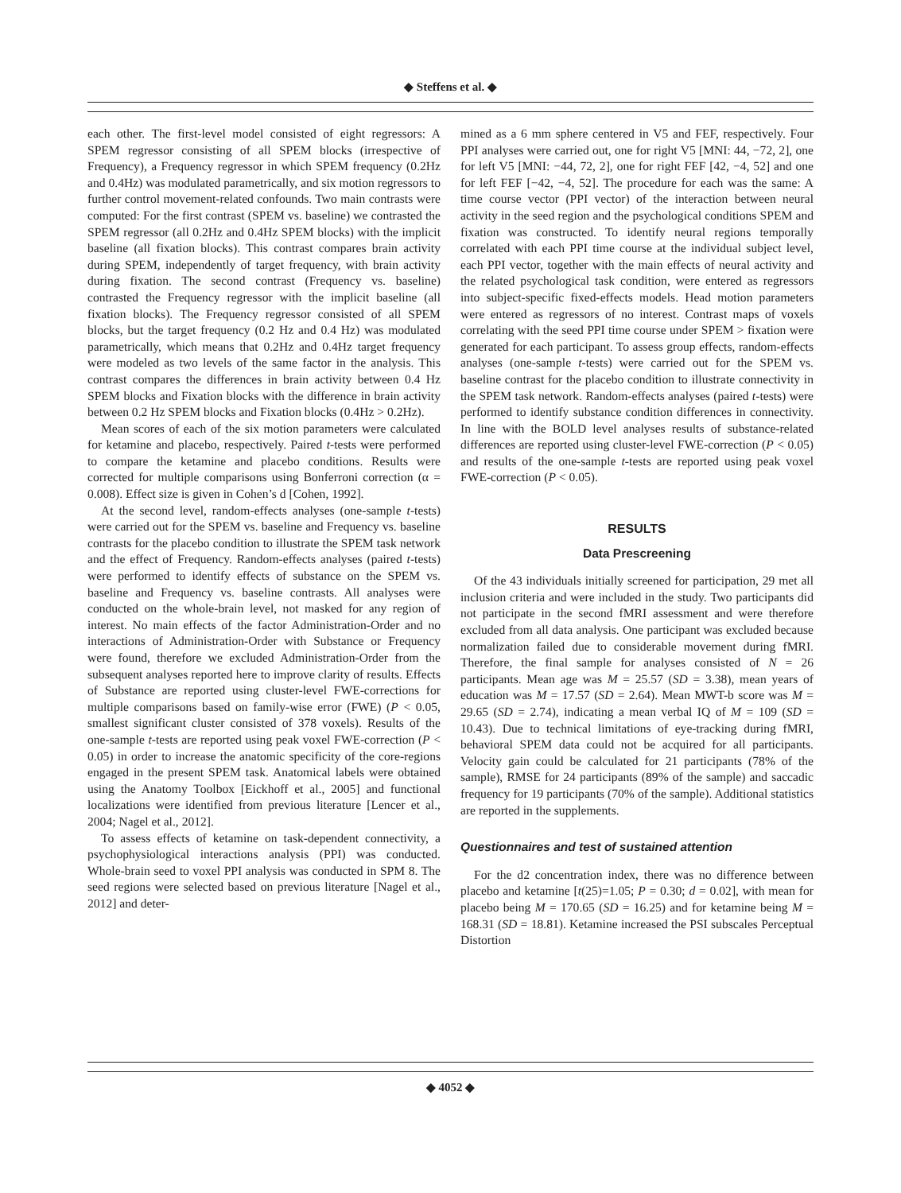◆ Steffens et al. ◆
each other. The first-level model consisted of eight regressors: A SPEM regressor consisting of all SPEM blocks (irrespective of Frequency), a Frequency regressor in which SPEM frequency (0.2Hz and 0.4Hz) was modulated parametrically, and six motion regressors to further control movement-related confounds. Two main contrasts were computed: For the first contrast (SPEM vs. baseline) we contrasted the SPEM regressor (all 0.2Hz and 0.4Hz SPEM blocks) with the implicit baseline (all fixation blocks). This contrast compares brain activity during SPEM, independently of target frequency, with brain activity during fixation. The second contrast (Frequency vs. baseline) contrasted the Frequency regressor with the implicit baseline (all fixation blocks). The Frequency regressor consisted of all SPEM blocks, but the target frequency (0.2 Hz and 0.4 Hz) was modulated parametrically, which means that 0.2Hz and 0.4Hz target frequency were modeled as two levels of the same factor in the analysis. This contrast compares the differences in brain activity between 0.4 Hz SPEM blocks and Fixation blocks with the difference in brain activity between 0.2 Hz SPEM blocks and Fixation blocks (0.4Hz > 0.2Hz).
Mean scores of each of the six motion parameters were calculated for ketamine and placebo, respectively. Paired t-tests were performed to compare the ketamine and placebo conditions. Results were corrected for multiple comparisons using Bonferroni correction (α = 0.008). Effect size is given in Cohen’s d [Cohen, 1992].
At the second level, random-effects analyses (one-sample t-tests) were carried out for the SPEM vs. baseline and Frequency vs. baseline contrasts for the placebo condition to illustrate the SPEM task network and the effect of Frequency. Random-effects analyses (paired t-tests) were performed to identify effects of substance on the SPEM vs. baseline and Frequency vs. baseline contrasts. All analyses were conducted on the whole-brain level, not masked for any region of interest. No main effects of the factor Administration-Order and no interactions of Administration-Order with Substance or Frequency were found, therefore we excluded Administration-Order from the subsequent analyses reported here to improve clarity of results. Effects of Substance are reported using cluster-level FWE-corrections for multiple comparisons based on family-wise error (FWE) (P < 0.05, smallest significant cluster consisted of 378 voxels). Results of the one-sample t-tests are reported using peak voxel FWE-correction (P < 0.05) in order to increase the anatomic specificity of the core-regions engaged in the present SPEM task. Anatomical labels were obtained using the Anatomy Toolbox [Eickhoff et al., 2005] and functional localizations were identified from previous literature [Lencer et al., 2004; Nagel et al., 2012].
To assess effects of ketamine on task-dependent connectivity, a psychophysiological interactions analysis (PPI) was conducted. Whole-brain seed to voxel PPI analysis was conducted in SPM 8. The seed regions were selected based on previous literature [Nagel et al., 2012] and deter-
mined as a 6 mm sphere centered in V5 and FEF, respectively. Four PPI analyses were carried out, one for right V5 [MNI: 44, −72, 2], one for left V5 [MNI: −44, 72, 2], one for right FEF [42, −4, 52] and one for left FEF [−42, −4, 52]. The procedure for each was the same: A time course vector (PPI vector) of the interaction between neural activity in the seed region and the psychological conditions SPEM and fixation was constructed. To identify neural regions temporally correlated with each PPI time course at the individual subject level, each PPI vector, together with the main effects of neural activity and the related psychological task condition, were entered as regressors into subject-specific fixed-effects models. Head motion parameters were entered as regressors of no interest. Contrast maps of voxels correlating with the seed PPI time course under SPEM > fixation were generated for each participant. To assess group effects, random-effects analyses (one-sample t-tests) were carried out for the SPEM vs. baseline contrast for the placebo condition to illustrate connectivity in the SPEM task network. Random-effects analyses (paired t-tests) were performed to identify substance condition differences in connectivity. In line with the BOLD level analyses results of substance-related differences are reported using cluster-level FWE-correction (P < 0.05) and results of the one-sample t-tests are reported using peak voxel FWE-correction (P < 0.05).
RESULTS
Data Prescreening
Of the 43 individuals initially screened for participation, 29 met all inclusion criteria and were included in the study. Two participants did not participate in the second fMRI assessment and were therefore excluded from all data analysis. One participant was excluded because normalization failed due to considerable movement during fMRI. Therefore, the final sample for analyses consisted of N = 26 participants. Mean age was M = 25.57 (SD = 3.38), mean years of education was M = 17.57 (SD = 2.64). Mean MWT-b score was M = 29.65 (SD = 2.74), indicating a mean verbal IQ of M = 109 (SD = 10.43). Due to technical limitations of eye-tracking during fMRI, behavioral SPEM data could not be acquired for all participants. Velocity gain could be calculated for 21 participants (78% of the sample), RMSE for 24 participants (89% of the sample) and saccadic frequency for 19 participants (70% of the sample). Additional statistics are reported in the supplements.
Questionnaires and test of sustained attention
For the d2 concentration index, there was no difference between placebo and ketamine [t(25)=1.05; P = 0.30; d = 0.02], with mean for placebo being M = 170.65 (SD = 16.25) and for ketamine being M = 168.31 (SD = 18.81). Ketamine increased the PSI subscales Perceptual Distortion
◆ 4052 ◆